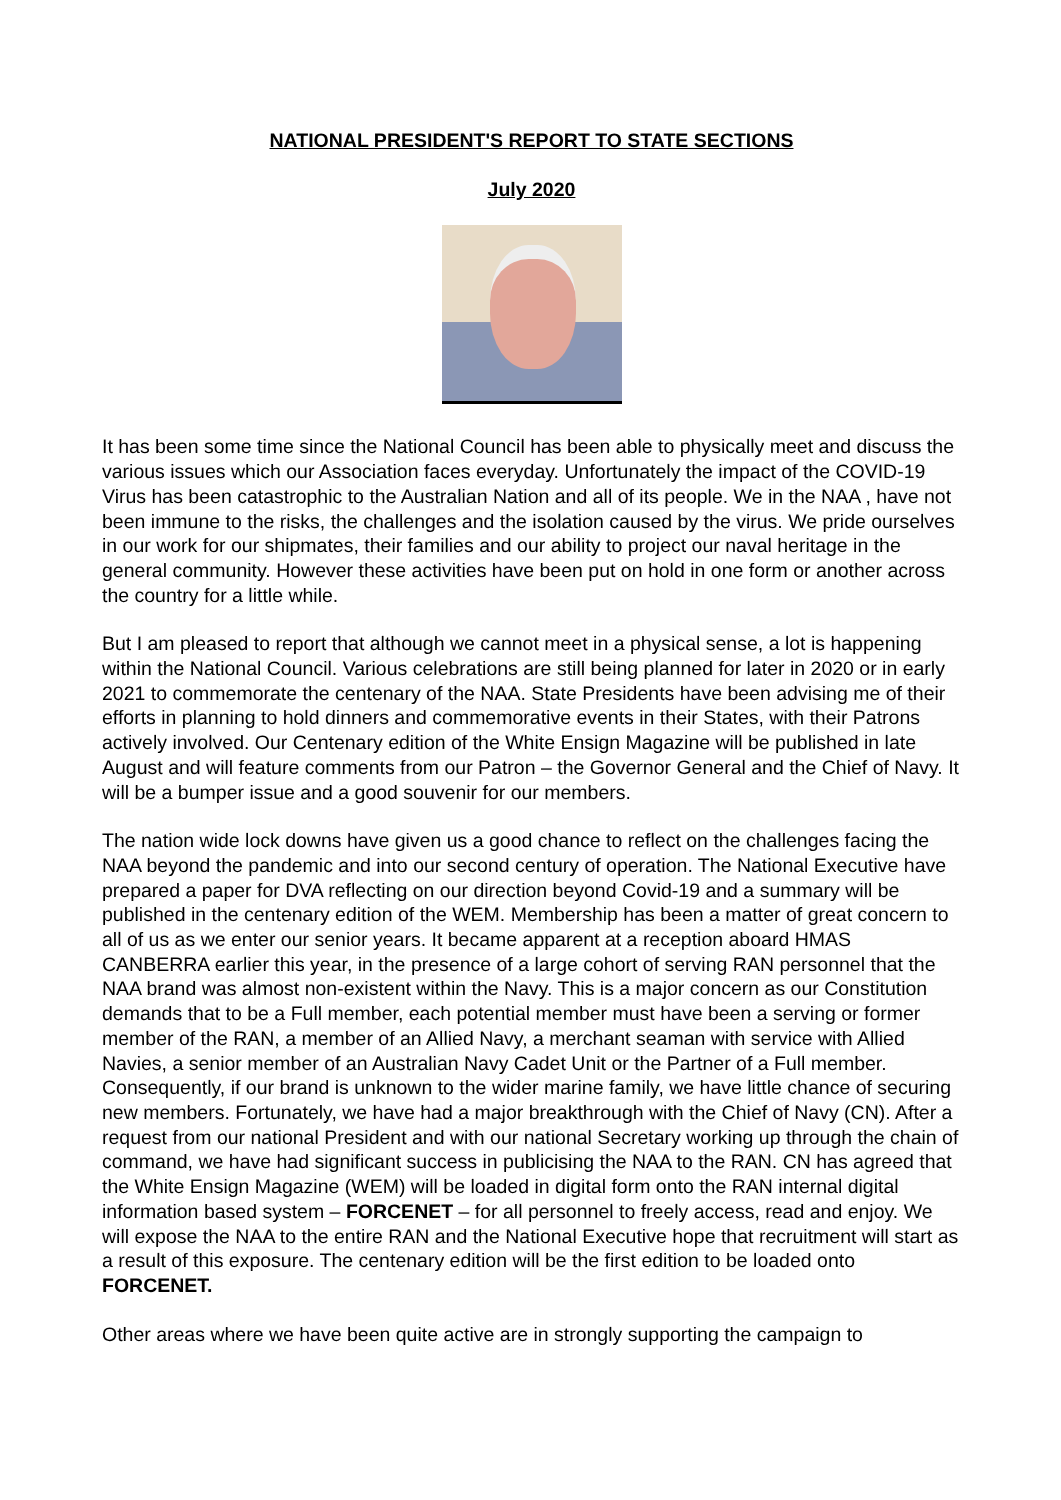NATIONAL PRESIDENT'S REPORT TO STATE SECTIONS
July 2020
It has been some time since the National Council has been able to physically meet and discuss the various issues which our Association faces everyday. Unfortunately the impact of the COVID-19 Virus has been catastrophic to the Australian Nation and all of its people. We in the NAA , have not been immune to the risks, the challenges and the isolation caused by the virus. We pride ourselves in our work for our shipmates, their families and our ability to project our naval heritage in the general community. However these activities have been put on hold in one form or another across the country for a little while.
But I am pleased to report that although we cannot meet in a physical sense, a lot is happening within the National Council. Various celebrations are still being planned for later in 2020 or in early 2021 to commemorate the centenary of the NAA. State Presidents have been advising me of their efforts in planning to hold dinners and commemorative events in their States, with their Patrons actively involved. Our Centenary edition of the White Ensign Magazine will be published in late August and will feature comments from our Patron – the Governor General and the Chief of Navy. It will be a bumper issue and a good souvenir for our members.
The nation wide lock downs have given us a good chance to reflect on the challenges facing the NAA beyond the pandemic and into our second century of operation. The National Executive have prepared a paper for DVA reflecting on our direction beyond Covid-19 and a summary will be published in the centenary edition of the WEM. Membership has been a matter of great concern to all of us as we enter our senior years. It became apparent at a reception aboard HMAS CANBERRA earlier this year, in the presence of a large cohort of serving RAN personnel that the NAA brand was almost non-existent within the Navy. This is a major concern as our Constitution demands that to be a Full member, each potential member must have been a serving or former member of the RAN, a member of an Allied Navy, a merchant seaman with service with Allied Navies, a senior member of an Australian Navy Cadet Unit or the Partner of a Full member. Consequently, if our brand is unknown to the wider marine family, we have little chance of securing new members. Fortunately, we have had a major breakthrough with the Chief of Navy (CN). After a request from our national President and with our national Secretary working up through the chain of command, we have had significant success in publicising the NAA to the RAN. CN has agreed that the White Ensign Magazine (WEM) will be loaded in digital form onto the RAN internal digital information based system – FORCENET – for all personnel to freely access, read and enjoy. We will expose the NAA to the entire RAN and the National Executive hope that recruitment will start as a result of this exposure. The centenary edition will be the first edition to be loaded onto FORCENET.
Other areas where we have been quite active are in strongly supporting the campaign to